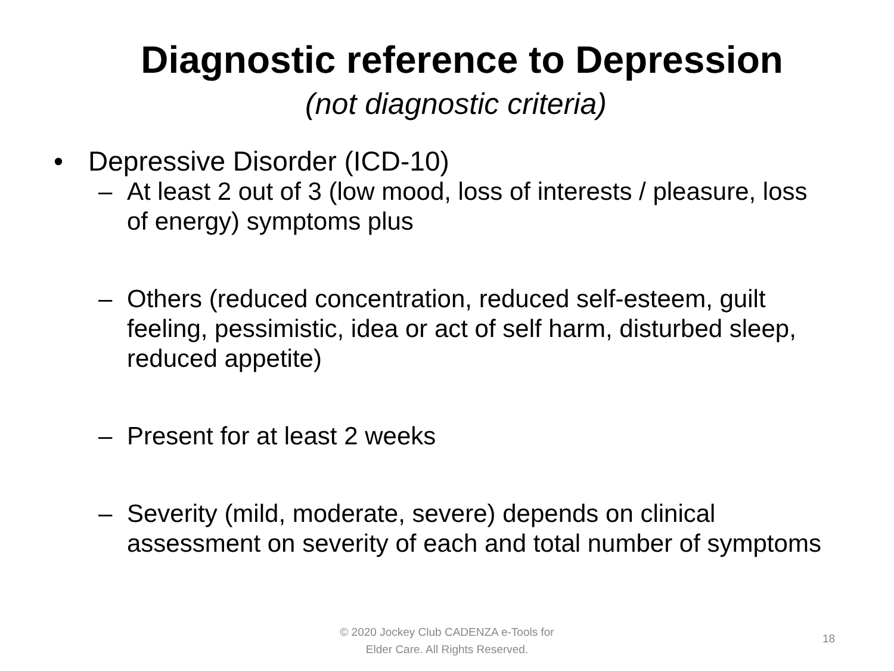Diagnostic reference to Depression
(not diagnostic criteria)
• Depressive Disorder (ICD-10)
– At least 2 out of 3 (low mood, loss of interests / pleasure, loss of energy) symptoms plus
– Others (reduced concentration, reduced self-esteem, guilt feeling, pessimistic, idea or act of self harm, disturbed sleep, reduced appetite)
– Present for at least 2 weeks
– Severity (mild, moderate, severe) depends on clinical assessment on severity of each and total number of symptoms
© 2020 Jockey Club CADENZA e-Tools for
Elder Care. All Rights Reserved.
18